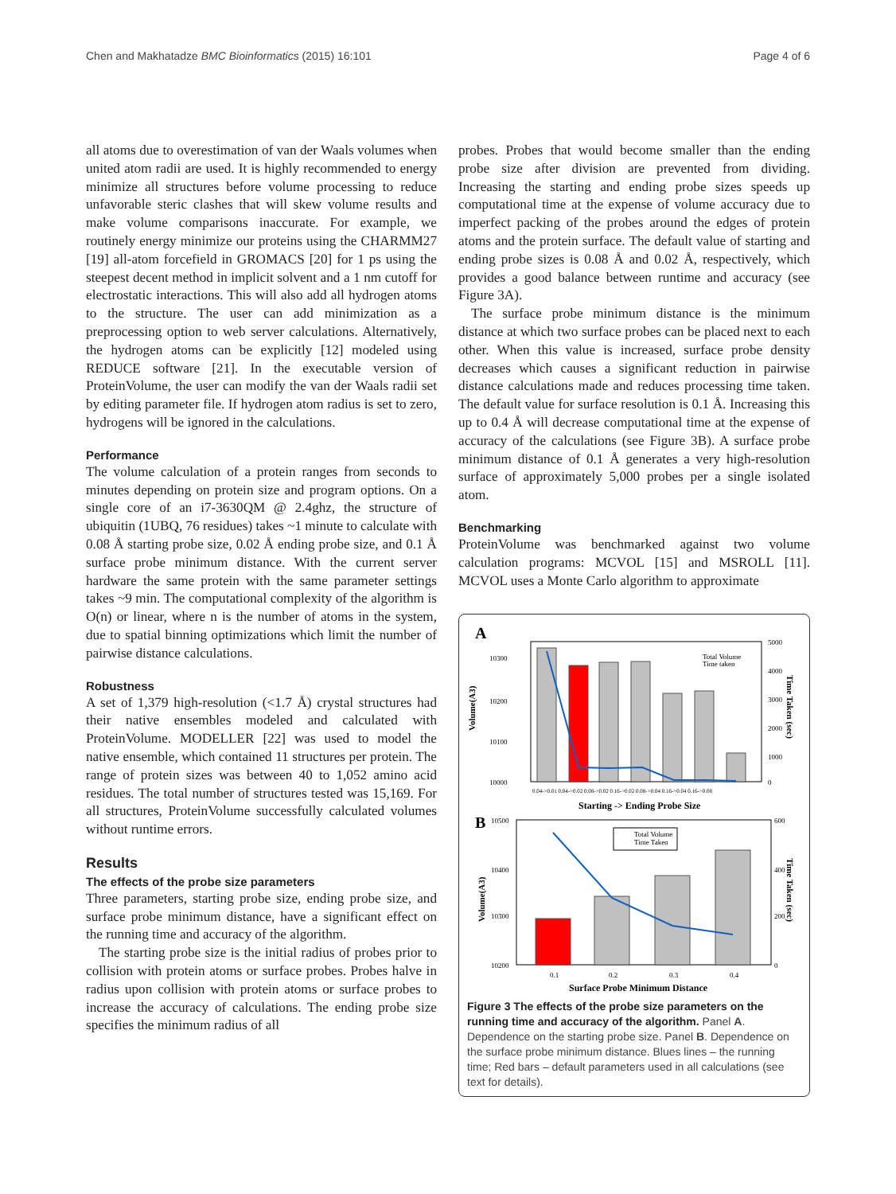Chen and Makhatadze BMC Bioinformatics (2015) 16:101 Page 4 of 6
all atoms due to overestimation of van der Waals volumes when united atom radii are used. It is highly recommended to energy minimize all structures before volume processing to reduce unfavorable steric clashes that will skew volume results and make volume comparisons inaccurate. For example, we routinely energy minimize our proteins using the CHARMM27 [19] all-atom forcefield in GROMACS [20] for 1 ps using the steepest decent method in implicit solvent and a 1 nm cutoff for electrostatic interactions. This will also add all hydrogen atoms to the structure. The user can add minimization as a preprocessing option to web server calculations. Alternatively, the hydrogen atoms can be explicitly [12] modeled using REDUCE software [21]. In the executable version of ProteinVolume, the user can modify the van der Waals radii set by editing parameter file. If hydrogen atom radius is set to zero, hydrogens will be ignored in the calculations.
Performance
The volume calculation of a protein ranges from seconds to minutes depending on protein size and program options. On a single core of an i7-3630QM @ 2.4ghz, the structure of ubiquitin (1UBQ, 76 residues) takes ~1 minute to calculate with 0.08 Å starting probe size, 0.02 Å ending probe size, and 0.1 Å surface probe minimum distance. With the current server hardware the same protein with the same parameter settings takes ~9 min. The computational complexity of the algorithm is O(n) or linear, where n is the number of atoms in the system, due to spatial binning optimizations which limit the number of pairwise distance calculations.
Robustness
A set of 1,379 high-resolution (<1.7 Å) crystal structures had their native ensembles modeled and calculated with ProteinVolume. MODELLER [22] was used to model the native ensemble, which contained 11 structures per protein. The range of protein sizes was between 40 to 1,052 amino acid residues. The total number of structures tested was 15,169. For all structures, ProteinVolume successfully calculated volumes without runtime errors.
Results
The effects of the probe size parameters
Three parameters, starting probe size, ending probe size, and surface probe minimum distance, have a significant effect on the running time and accuracy of the algorithm.
The starting probe size is the initial radius of probes prior to collision with protein atoms or surface probes. Probes halve in radius upon collision with protein atoms or surface probes to increase the accuracy of calculations. The ending probe size specifies the minimum radius of all
probes. Probes that would become smaller than the ending probe size after division are prevented from dividing. Increasing the starting and ending probe sizes speeds up computational time at the expense of volume accuracy due to imperfect packing of the probes around the edges of protein atoms and the protein surface. The default value of starting and ending probe sizes is 0.08 Å and 0.02 Å, respectively, which provides a good balance between runtime and accuracy (see Figure 3A).
The surface probe minimum distance is the minimum distance at which two surface probes can be placed next to each other. When this value is increased, surface probe density decreases which causes a significant reduction in pairwise distance calculations made and reduces processing time taken. The default value for surface resolution is 0.1 Å. Increasing this up to 0.4 Å will decrease computational time at the expense of accuracy of the calculations (see Figure 3B). A surface probe minimum distance of 0.1 Å generates a very high-resolution surface of approximately 5,000 probes per a single isolated atom.
Benchmarking
ProteinVolume was benchmarked against two volume calculation programs: MCVOL [15] and MSROLL [11]. MCVOL uses a Monte Carlo algorithm to approximate
A
10300
10200
10100
10000
5000
4000
3000
2000
1000
0
0.04->0.01 0.04->0.02 0.08->0.02 0.16->0.02 0.08->0.04 0.16->0.04 0.16->0.08
Starting -> Ending Probe Size
Total Volume
Time taken
Volume(A3)
Time Taken (sec)
B
Total Volume
Time Taken
10500
10400
10300
10200
600
400
200
0
0.1
0.2
0.3
0.4
Surface Probe Minimum Distance
Volume(A3)
Time Taken (sec)
Figure 3 The effects of the probe size parameters on the running time and accuracy of the algorithm. Panel A. Dependence on the starting probe size. Panel B. Dependence on the surface probe minimum distance. Blues lines – the running time; Red bars – default parameters used in all calculations (see text for details).